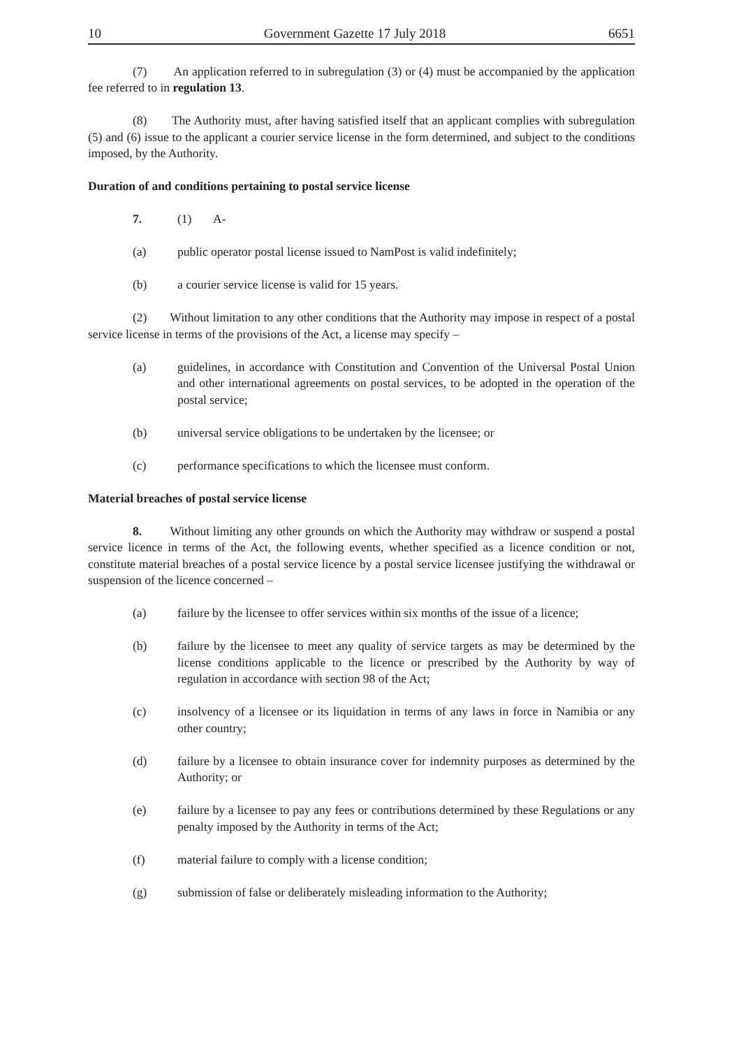10 Government Gazette 17 July 2018 6651
(7) An application referred to in subregulation (3) or (4) must be accompanied by the application fee referred to in regulation 13.
(8) The Authority must, after having satisfied itself that an applicant complies with subregulation (5) and (6) issue to the applicant a courier service license in the form determined, and subject to the conditions imposed, by the Authority.
Duration of and conditions pertaining to postal service license
7. (1) A-
(a) public operator postal license issued to NamPost is valid indefinitely;
(b) a courier service license is valid for 15 years.
(2) Without limitation to any other conditions that the Authority may impose in respect of a postal service license in terms of the provisions of the Act, a license may specify –
(a) guidelines, in accordance with Constitution and Convention of the Universal Postal Union and other international agreements on postal services, to be adopted in the operation of the postal service;
(b) universal service obligations to be undertaken by the licensee; or
(c) performance specifications to which the licensee must conform.
Material breaches of postal service license
8. Without limiting any other grounds on which the Authority may withdraw or suspend a postal service licence in terms of the Act, the following events, whether specified as a licence condition or not, constitute material breaches of a postal service licence by a postal service licensee justifying the withdrawal or suspension of the licence concerned –
(a) failure by the licensee to offer services within six months of the issue of a licence;
(b) failure by the licensee to meet any quality of service targets as may be determined by the license conditions applicable to the licence or prescribed by the Authority by way of regulation in accordance with section 98 of the Act;
(c) insolvency of a licensee or its liquidation in terms of any laws in force in Namibia or any other country;
(d) failure by a licensee to obtain insurance cover for indemnity purposes as determined by the Authority; or
(e) failure by a licensee to pay any fees or contributions determined by these Regulations or any penalty imposed by the Authority in terms of the Act;
(f) material failure to comply with a license condition;
(g) submission of false or deliberately misleading information to the Authority;